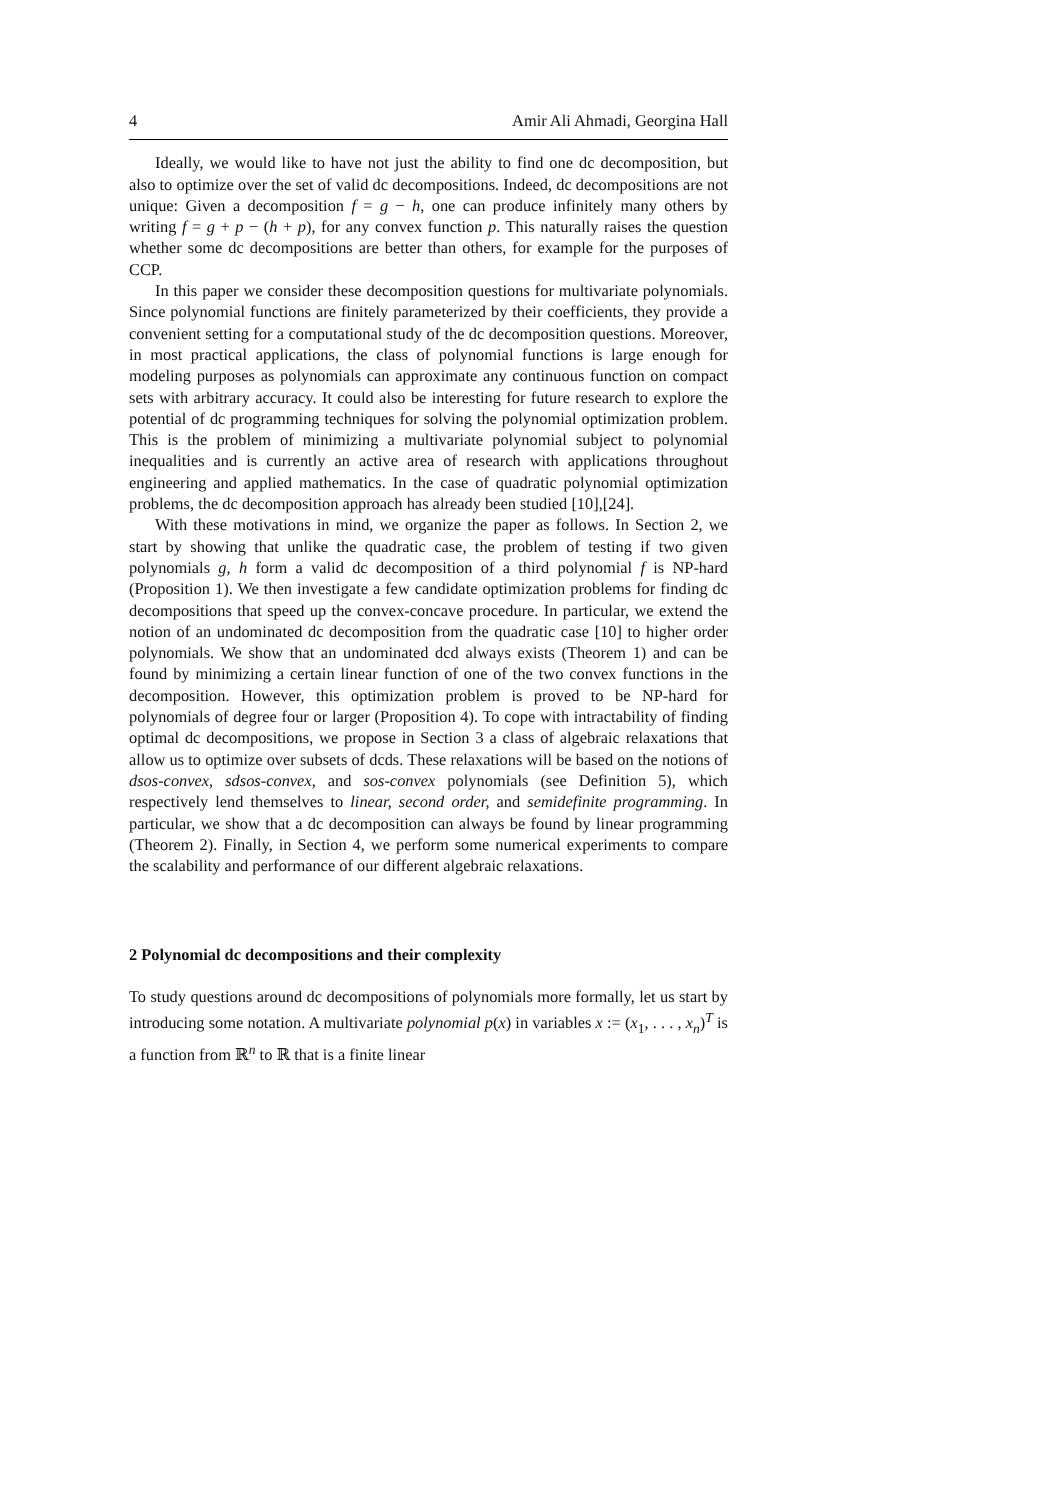4 Amir Ali Ahmadi, Georgina Hall
Ideally, we would like to have not just the ability to find one dc decomposition, but also to optimize over the set of valid dc decompositions. Indeed, dc decompositions are not unique: Given a decomposition f = g − h, one can produce infinitely many others by writing f = g + p − (h + p), for any convex function p. This naturally raises the question whether some dc decompositions are better than others, for example for the purposes of CCP.
In this paper we consider these decomposition questions for multivariate polynomials. Since polynomial functions are finitely parameterized by their coefficients, they provide a convenient setting for a computational study of the dc decomposition questions. Moreover, in most practical applications, the class of polynomial functions is large enough for modeling purposes as polynomials can approximate any continuous function on compact sets with arbitrary accuracy. It could also be interesting for future research to explore the potential of dc programming techniques for solving the polynomial optimization problem. This is the problem of minimizing a multivariate polynomial subject to polynomial inequalities and is currently an active area of research with applications throughout engineering and applied mathematics. In the case of quadratic polynomial optimization problems, the dc decomposition approach has already been studied [10],[24].
With these motivations in mind, we organize the paper as follows. In Section 2, we start by showing that unlike the quadratic case, the problem of testing if two given polynomials g, h form a valid dc decomposition of a third polynomial f is NP-hard (Proposition 1). We then investigate a few candidate optimization problems for finding dc decompositions that speed up the convex-concave procedure. In particular, we extend the notion of an undominated dc decomposition from the quadratic case [10] to higher order polynomials. We show that an undominated dcd always exists (Theorem 1) and can be found by minimizing a certain linear function of one of the two convex functions in the decomposition. However, this optimization problem is proved to be NP-hard for polynomials of degree four or larger (Proposition 4). To cope with intractability of finding optimal dc decompositions, we propose in Section 3 a class of algebraic relaxations that allow us to optimize over subsets of dcds. These relaxations will be based on the notions of dsos-convex, sdsos-convex, and sos-convex polynomials (see Definition 5), which respectively lend themselves to linear, second order, and semidefinite programming. In particular, we show that a dc decomposition can always be found by linear programming (Theorem 2). Finally, in Section 4, we perform some numerical experiments to compare the scalability and performance of our different algebraic relaxations.
2 Polynomial dc decompositions and their complexity
To study questions around dc decompositions of polynomials more formally, let us start by introducing some notation. A multivariate polynomial p(x) in variables x := (x<sub>1</sub>, . . . , x<sub>n</sub>)<sup>T</sup> is a function from ℝ<sup>n</sup> to ℝ that is a finite linear